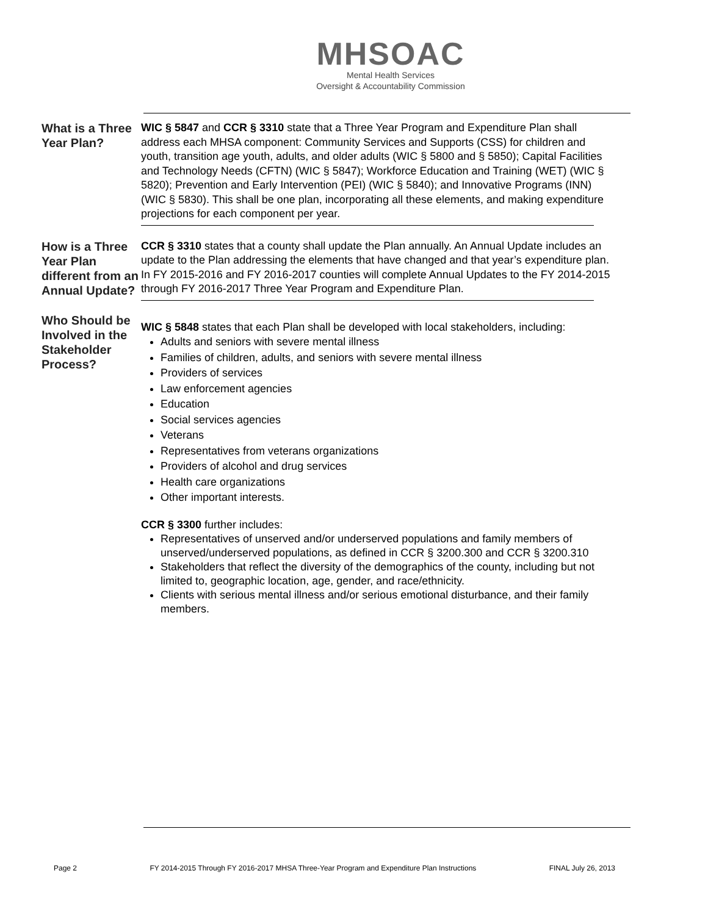MHSOAC
Mental Health Services
Oversight & Accountability Commission
What is a Three Year Plan?
WIC § 5847 and CCR § 3310 state that a Three Year Program and Expenditure Plan shall address each MHSA component: Community Services and Supports (CSS) for children and youth, transition age youth, adults, and older adults (WIC § 5800 and § 5850); Capital Facilities and Technology Needs (CFTN) (WIC § 5847); Workforce Education and Training (WET) (WIC § 5820); Prevention and Early Intervention (PEI) (WIC § 5840); and Innovative Programs (INN) (WIC § 5830). This shall be one plan, incorporating all these elements, and making expenditure projections for each component per year.
How is a Three Year Plan different from an Annual Update?
CCR § 3310 states that a county shall update the Plan annually. An Annual Update includes an update to the Plan addressing the elements that have changed and that year’s expenditure plan. In FY 2015-2016 and FY 2016-2017 counties will complete Annual Updates to the FY 2014-2015 through FY 2016-2017 Three Year Program and Expenditure Plan.
Who Should be Involved in the Stakeholder Process?
WIC § 5848 states that each Plan shall be developed with local stakeholders, including:
Adults and seniors with severe mental illness
Families of children, adults, and seniors with severe mental illness
Providers of services
Law enforcement agencies
Education
Social services agencies
Veterans
Representatives from veterans organizations
Providers of alcohol and drug services
Health care organizations
Other important interests.
CCR § 3300 further includes:
Representatives of unserved and/or underserved populations and family members of unserved/underserved populations, as defined in CCR § 3200.300 and CCR § 3200.310
Stakeholders that reflect the diversity of the demographics of the county, including but not limited to, geographic location, age, gender, and race/ethnicity.
Clients with serious mental illness and/or serious emotional disturbance, and their family members.
Page 2 FY 2014-2015 Through FY 2016-2017 MHSA Three-Year Program and Expenditure Plan Instructions FINAL July 26, 2013